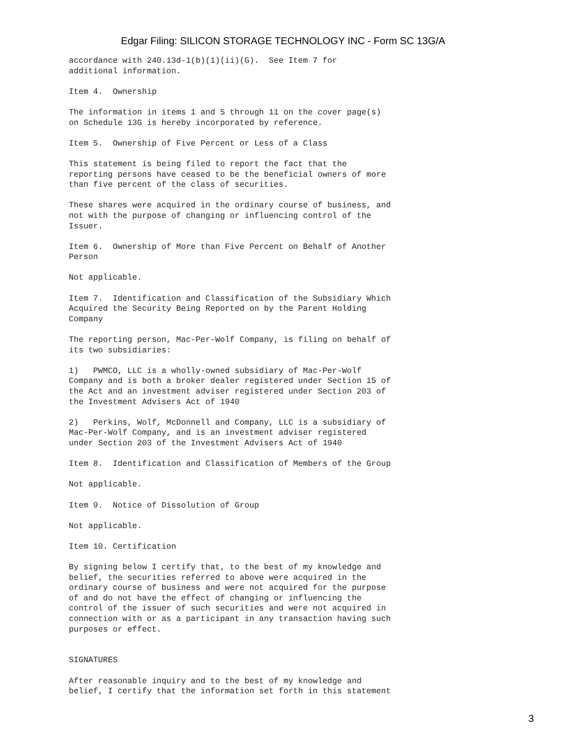Edgar Filing: SILICON STORAGE TECHNOLOGY INC - Form SC 13G/A
accordance with 240.13d-1(b)(1)(ii)(G).  See Item 7 for
additional information.

Item 4.  Ownership

The information in items 1 and 5 through 11 on the cover page(s)
on Schedule 13G is hereby incorporated by reference.

Item 5.  Ownership of Five Percent or Less of a Class

This statement is being filed to report the fact that the
reporting persons have ceased to be the beneficial owners of more
than five percent of the class of securities.

These shares were acquired in the ordinary course of business, and
not with the purpose of changing or influencing control of the
Issuer.

Item 6.  Ownership of More than Five Percent on Behalf of Another
Person

Not applicable.

Item 7.  Identification and Classification of the Subsidiary Which
Acquired the Security Being Reported on by the Parent Holding
Company

The reporting person, Mac-Per-Wolf Company, is filing on behalf of
its two subsidiaries:

1)   PWMCO, LLC is a wholly-owned subsidiary of Mac-Per-Wolf
Company and is both a broker dealer registered under Section 15 of
the Act and an investment adviser registered under Section 203 of
the Investment Advisers Act of 1940

2)   Perkins, Wolf, McDonnell and Company, LLC is a subsidiary of
Mac-Per-Wolf Company, and is an investment adviser registered
under Section 203 of the Investment Advisers Act of 1940

Item 8.  Identification and Classification of Members of the Group

Not applicable.

Item 9.  Notice of Dissolution of Group

Not applicable.

Item 10. Certification

By signing below I certify that, to the best of my knowledge and
belief, the securities referred to above were acquired in the
ordinary course of business and were not acquired for the purpose
of and do not have the effect of changing or influencing the
control of the issuer of such securities and were not acquired in
connection with or as a participant in any transaction having such
purposes or effect.


SIGNATURES

After reasonable inquiry and to the best of my knowledge and
belief, I certify that the information set forth in this statement
3